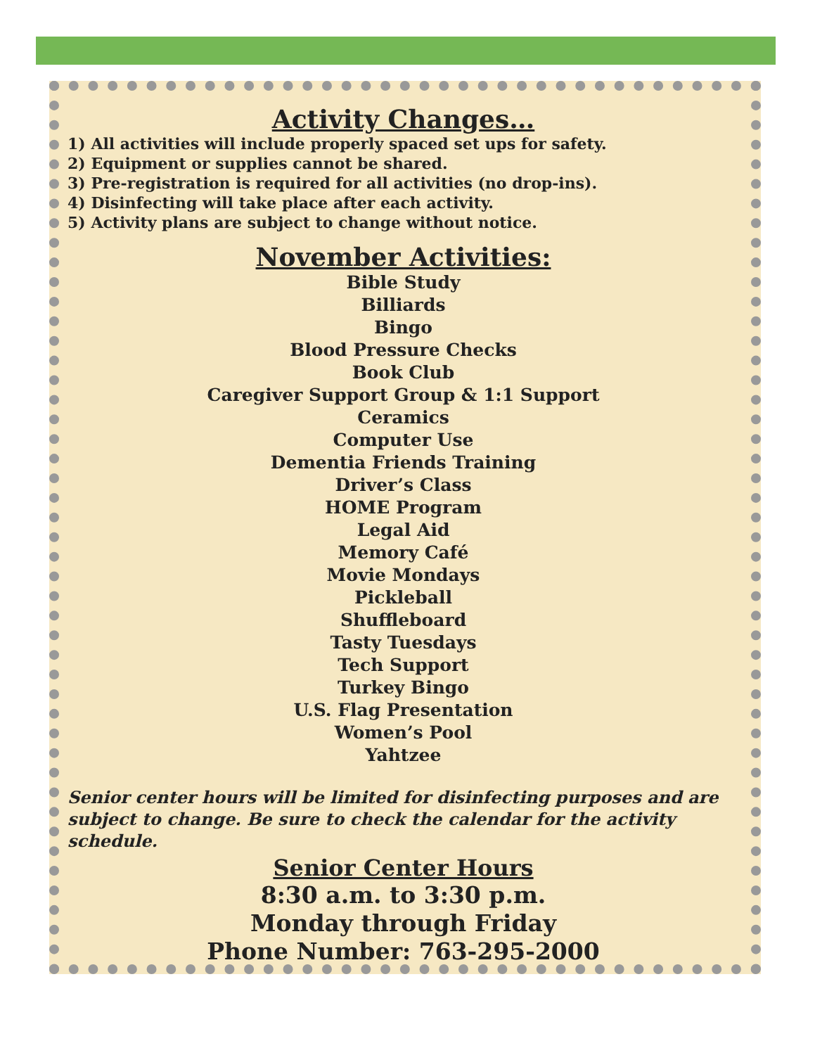Activity Changes…
1) All activities will include properly spaced set ups for safety.
2) Equipment or supplies cannot be shared.
3) Pre-registration is required for all activities (no drop-ins).
4) Disinfecting will take place after each activity.
5) Activity plans are subject to change without notice.
November Activities:
Bible Study
Billiards
Bingo
Blood Pressure Checks
Book Club
Caregiver Support Group & 1:1 Support
Ceramics
Computer Use
Dementia Friends Training
Driver’s Class
HOME Program
Legal Aid
Memory Café
Movie Mondays
Pickleball
Shuffleboard
Tasty Tuesdays
Tech Support
Turkey Bingo
U.S. Flag Presentation
Women’s Pool
Yahtzee
Senior center hours will be limited for disinfecting purposes and are subject to change. Be sure to check the calendar for the activity schedule.
Senior Center Hours
8:30 a.m. to 3:30 p.m.
Monday through Friday
Phone Number: 763-295-2000